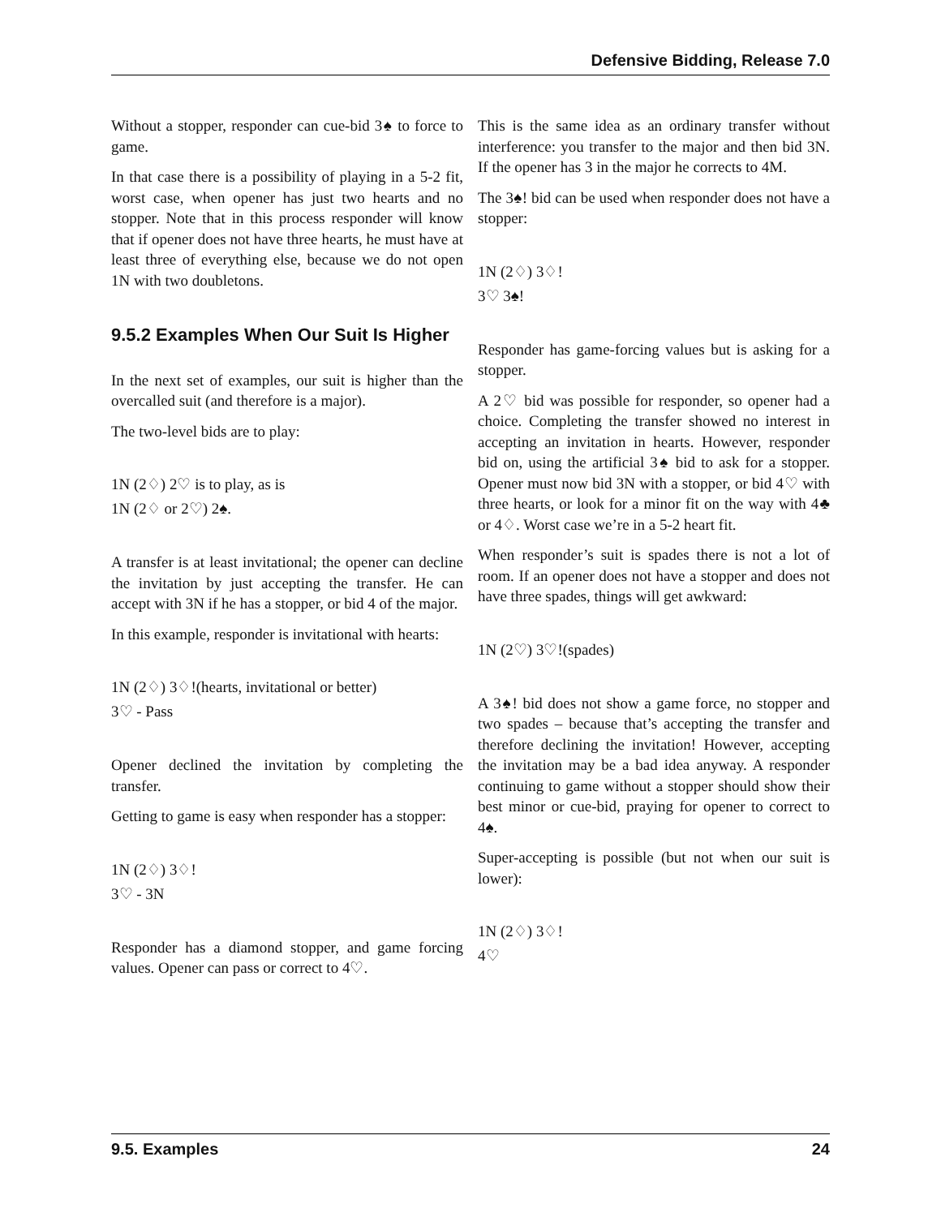Defensive Bidding, Release 7.0
Without a stopper, responder can cue-bid 3♠ to force to game.
In that case there is a possibility of playing in a 5-2 fit, worst case, when opener has just two hearts and no stopper. Note that in this process responder will know that if opener does not have three hearts, he must have at least three of everything else, because we do not open 1N with two doubletons.
9.5.2 Examples When Our Suit Is Higher
In the next set of examples, our suit is higher than the overcalled suit (and therefore is a major).
The two-level bids are to play:
1N (2♢) 2♡ is to play, as is
1N (2♢ or 2♡) 2♠.
A transfer is at least invitational; the opener can decline the invitation by just accepting the transfer. He can accept with 3N if he has a stopper, or bid 4 of the major.
In this example, responder is invitational with hearts:
1N (2♢) 3♢!(hearts, invitational or better)
3♡ - Pass
Opener declined the invitation by completing the transfer.
Getting to game is easy when responder has a stopper:
1N (2♢) 3♢!
3♡ - 3N
Responder has a diamond stopper, and game forcing values. Opener can pass or correct to 4♡.
This is the same idea as an ordinary transfer without interference: you transfer to the major and then bid 3N. If the opener has 3 in the major he corrects to 4M.
The 3♠! bid can be used when responder does not have a stopper:
1N (2♢) 3♢!
3♡ 3♠!
Responder has game-forcing values but is asking for a stopper.
A 2♡ bid was possible for responder, so opener had a choice. Completing the transfer showed no interest in accepting an invitation in hearts. However, responder bid on, using the artificial 3♠ bid to ask for a stopper. Opener must now bid 3N with a stopper, or bid 4♡ with three hearts, or look for a minor fit on the way with 4♣ or 4♢. Worst case we’re in a 5-2 heart fit.
When responder’s suit is spades there is not a lot of room. If an opener does not have a stopper and does not have three spades, things will get awkward:
1N (2♡) 3♡!(spades)
A 3♠! bid does not show a game force, no stopper and two spades – because that’s accepting the transfer and therefore declining the invitation! However, accepting the invitation may be a bad idea anyway. A responder continuing to game without a stopper should show their best minor or cue-bid, praying for opener to correct to 4♠.
Super-accepting is possible (but not when our suit is lower):
1N (2♢) 3♢!
4♡
9.5. Examples 24